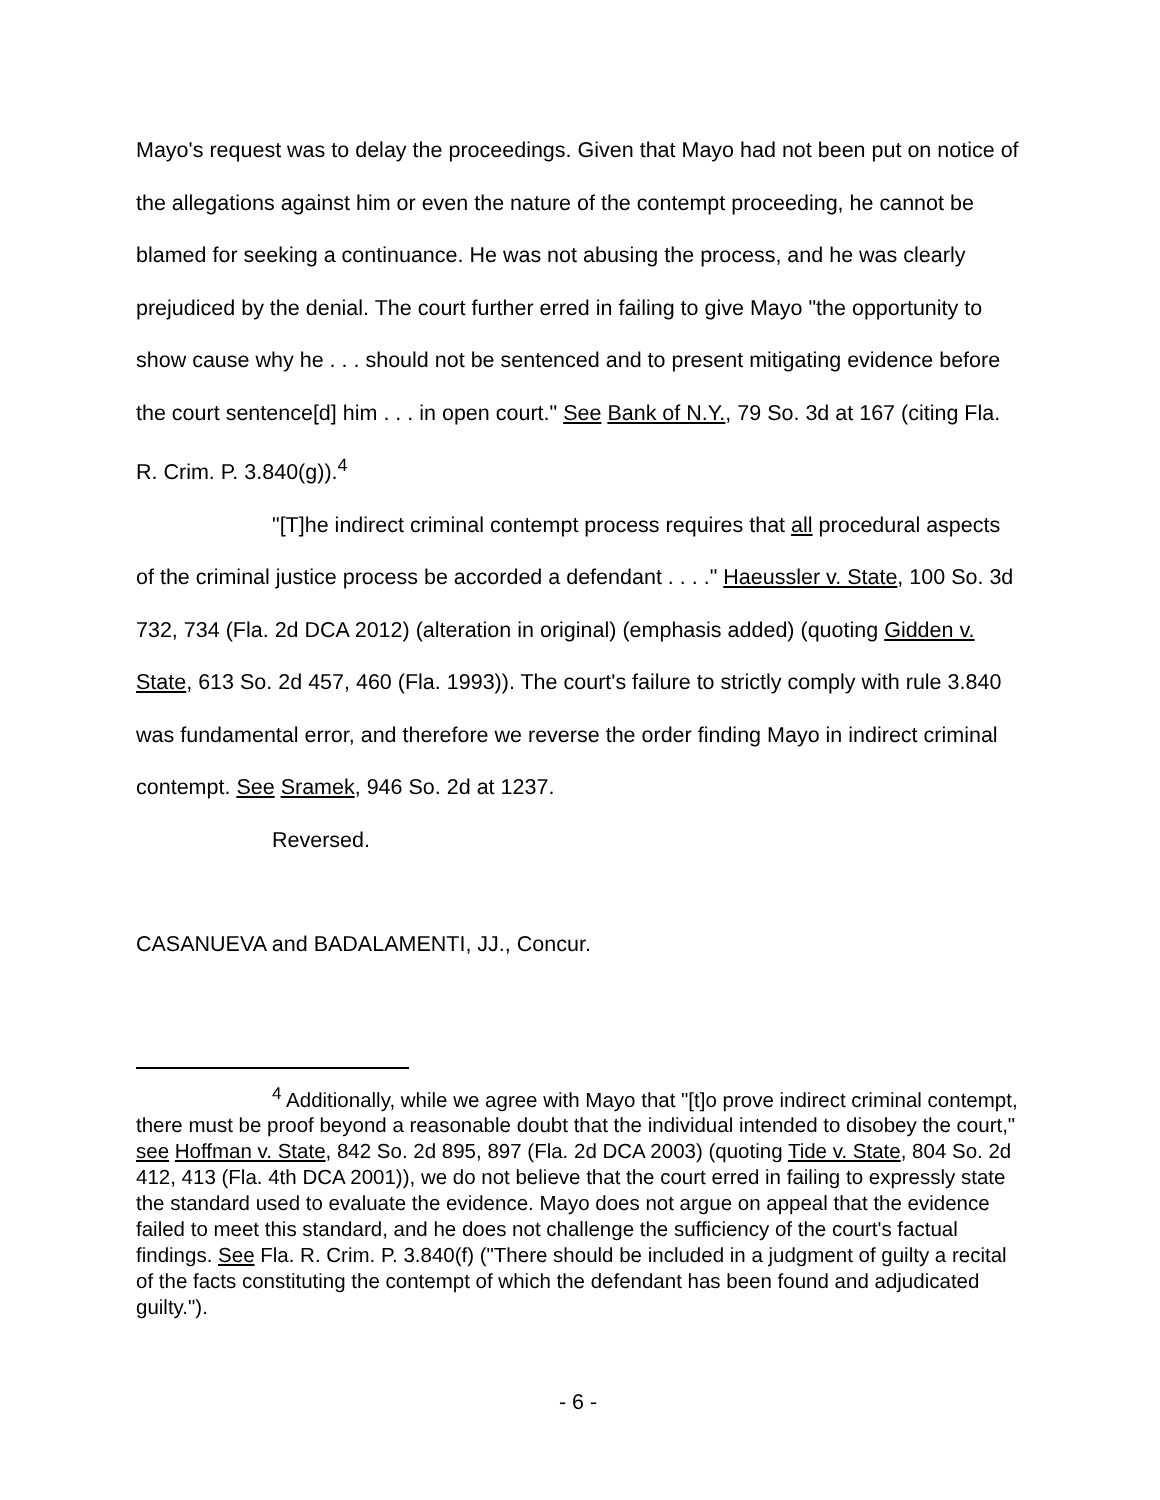Mayo's request was to delay the proceedings. Given that Mayo had not been put on notice of the allegations against him or even the nature of the contempt proceeding, he cannot be blamed for seeking a continuance. He was not abusing the process, and he was clearly prejudiced by the denial. The court further erred in failing to give Mayo "the opportunity to show cause why he . . . should not be sentenced and to present mitigating evidence before the court sentence[d] him . . . in open court." See Bank of N.Y., 79 So. 3d at 167 (citing Fla. R. Crim. P. 3.840(g)).<sup>4</sup>
"[T]he indirect criminal contempt process requires that all procedural aspects of the criminal justice process be accorded a defendant . . . ." Haeussler v. State, 100 So. 3d 732, 734 (Fla. 2d DCA 2012) (alteration in original) (emphasis added) (quoting Gidden v. State, 613 So. 2d 457, 460 (Fla. 1993)). The court's failure to strictly comply with rule 3.840 was fundamental error, and therefore we reverse the order finding Mayo in indirect criminal contempt. See Sramek, 946 So. 2d at 1237.
Reversed.
CASANUEVA and BADALAMENTI, JJ., Concur.
<sup>4</sup> Additionally, while we agree with Mayo that "[t]o prove indirect criminal contempt, there must be proof beyond a reasonable doubt that the individual intended to disobey the court," see Hoffman v. State, 842 So. 2d 895, 897 (Fla. 2d DCA 2003) (quoting Tide v. State, 804 So. 2d 412, 413 (Fla. 4th DCA 2001)), we do not believe that the court erred in failing to expressly state the standard used to evaluate the evidence. Mayo does not argue on appeal that the evidence failed to meet this standard, and he does not challenge the sufficiency of the court's factual findings. See Fla. R. Crim. P. 3.840(f) ("There should be included in a judgment of guilty a recital of the facts constituting the contempt of which the defendant has been found and adjudicated guilty.").
- 6 -